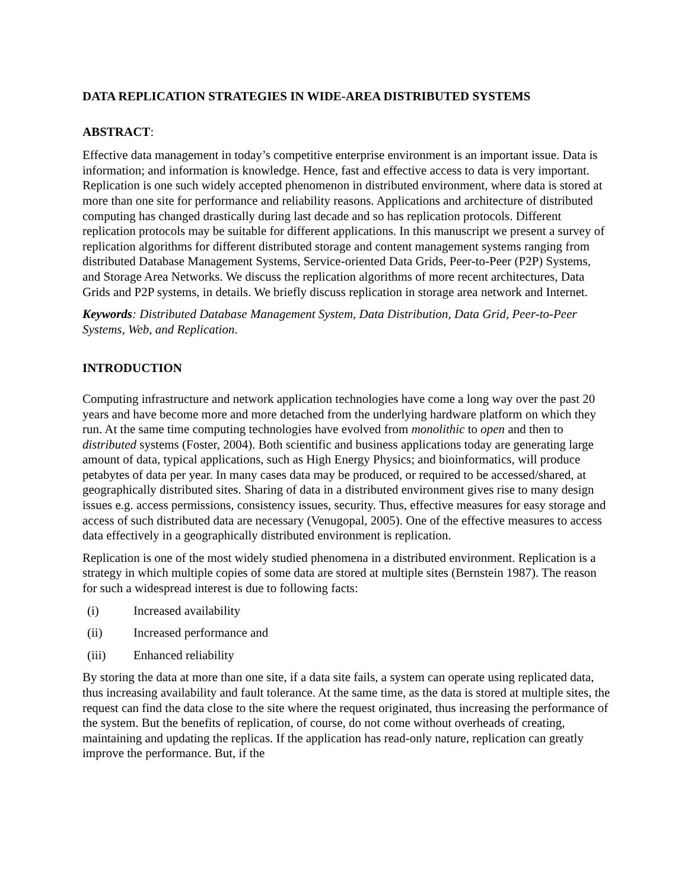DATA REPLICATION STRATEGIES IN WIDE-AREA DISTRIBUTED SYSTEMS
ABSTRACT:
Effective data management in today’s competitive enterprise environment is an important issue. Data is information; and information is knowledge. Hence, fast and effective access to data is very important. Replication is one such widely accepted phenomenon in distributed environment, where data is stored at more than one site for performance and reliability reasons. Applications and architecture of distributed computing has changed drastically during last decade and so has replication protocols. Different replication protocols may be suitable for different applications. In this manuscript we present a survey of replication algorithms for different distributed storage and content management systems ranging from distributed Database Management Systems, Service-oriented Data Grids, Peer-to-Peer (P2P) Systems, and Storage Area Networks. We discuss the replication algorithms of more recent architectures, Data Grids and P2P systems, in details. We briefly discuss replication in storage area network and Internet.
Keywords: Distributed Database Management System, Data Distribution, Data Grid, Peer-to-Peer Systems, Web, and Replication.
INTRODUCTION
Computing infrastructure and network application technologies have come a long way over the past 20 years and have become more and more detached from the underlying hardware platform on which they run. At the same time computing technologies have evolved from monolithic to open and then to distributed systems (Foster, 2004). Both scientific and business applications today are generating large amount of data, typical applications, such as High Energy Physics; and bioinformatics, will produce petabytes of data per year. In many cases data may be produced, or required to be accessed/shared, at geographically distributed sites. Sharing of data in a distributed environment gives rise to many design issues e.g. access permissions, consistency issues, security. Thus, effective measures for easy storage and access of such distributed data are necessary (Venugopal, 2005). One of the effective measures to access data effectively in a geographically distributed environment is replication.
Replication is one of the most widely studied phenomena in a distributed environment. Replication is a strategy in which multiple copies of some data are stored at multiple sites (Bernstein 1987). The reason for such a widespread interest is due to following facts:
(i) Increased availability
(ii) Increased performance and
(iii) Enhanced reliability
By storing the data at more than one site, if a data site fails, a system can operate using replicated data, thus increasing availability and fault tolerance. At the same time, as the data is stored at multiple sites, the request can find the data close to the site where the request originated, thus increasing the performance of the system. But the benefits of replication, of course, do not come without overheads of creating, maintaining and updating the replicas. If the application has read-only nature, replication can greatly improve the performance. But, if the